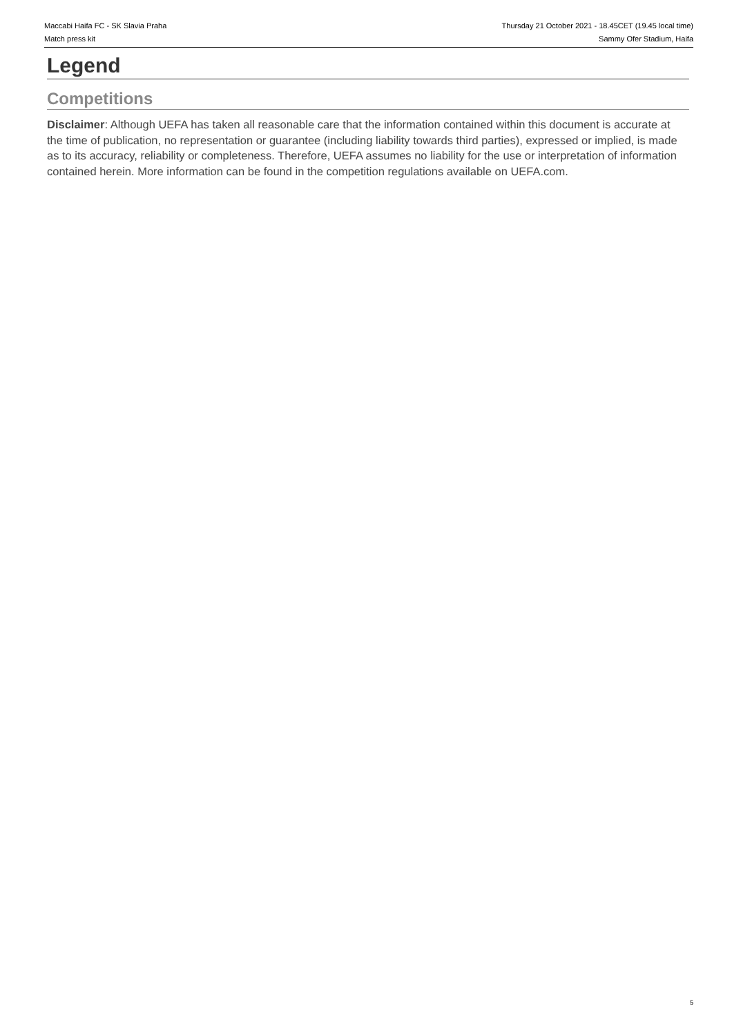Maccabi Haifa FC - SK Slavia Praha
Match press kit
Thursday 21 October 2021 - 18.45CET (19.45 local time)
Sammy Ofer Stadium, Haifa
Legend
Competitions
Disclaimer: Although UEFA has taken all reasonable care that the information contained within this document is accurate at the time of publication, no representation or guarantee (including liability towards third parties), expressed or implied, is made as to its accuracy, reliability or completeness. Therefore, UEFA assumes no liability for the use or interpretation of information contained herein. More information can be found in the competition regulations available on UEFA.com.
5